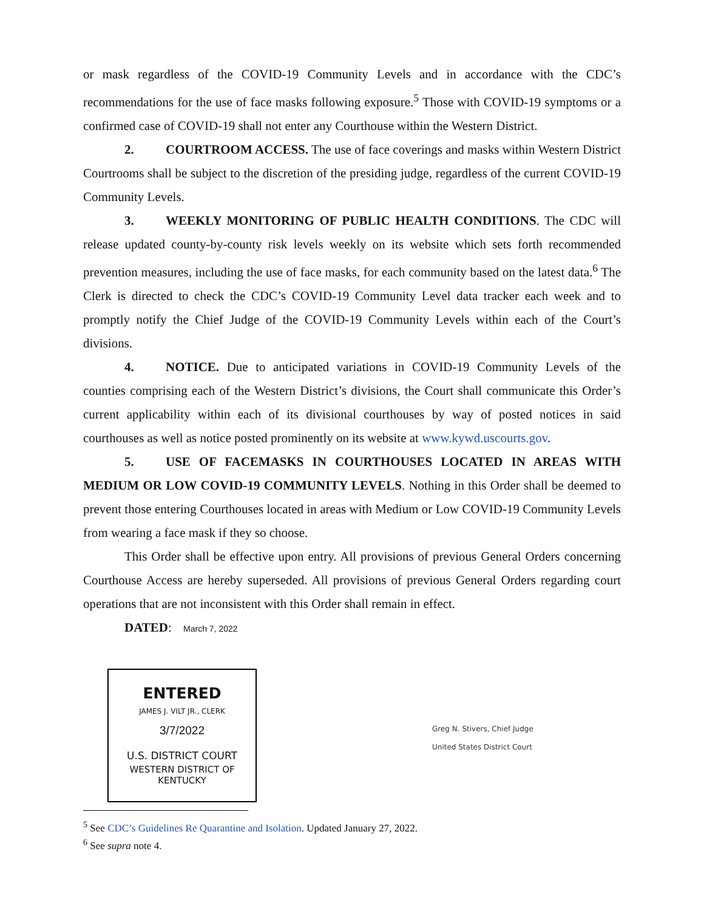or mask regardless of the COVID-19 Community Levels and in accordance with the CDC’s recommendations for the use of face masks following exposure.<sup>5</sup> Those with COVID-19 symptoms or a confirmed case of COVID-19 shall not enter any Courthouse within the Western District.
2. COURTROOM ACCESS. The use of face coverings and masks within Western District Courtrooms shall be subject to the discretion of the presiding judge, regardless of the current COVID-19 Community Levels.
3. WEEKLY MONITORING OF PUBLIC HEALTH CONDITIONS. The CDC will release updated county-by-county risk levels weekly on its website which sets forth recommended prevention measures, including the use of face masks, for each community based on the latest data.<sup>6</sup> The Clerk is directed to check the CDC’s COVID-19 Community Level data tracker each week and to promptly notify the Chief Judge of the COVID-19 Community Levels within each of the Court’s divisions.
4. NOTICE. Due to anticipated variations in COVID-19 Community Levels of the counties comprising each of the Western District’s divisions, the Court shall communicate this Order’s current applicability within each of its divisional courthouses by way of posted notices in said courthouses as well as notice posted prominently on its website at www.kywd.uscourts.gov.
5. USE OF FACEMASKS IN COURTHOUSES LOCATED IN AREAS WITH MEDIUM OR LOW COVID-19 COMMUNITY LEVELS. Nothing in this Order shall be deemed to prevent those entering Courthouses located in areas with Medium or Low COVID-19 Community Levels from wearing a face mask if they so choose.
This Order shall be effective upon entry. All provisions of previous General Orders concerning Courthouse Access are hereby superseded. All provisions of previous General Orders regarding court operations that are not inconsistent with this Order shall remain in effect.
DATED: March 7, 2022
ENTERED
JAMES J. VILT JR., CLERK
3/7/2022
U.S. DISTRICT COURT
WESTERN DISTRICT OF KENTUCKY
Greg N. Stivers, Chief Judge
United States District Court
<sup>5</sup> See CDC’s Guidelines Re Quarantine and Isolation. Updated January 27, 2022.
<sup>6</sup> See supra note 4.